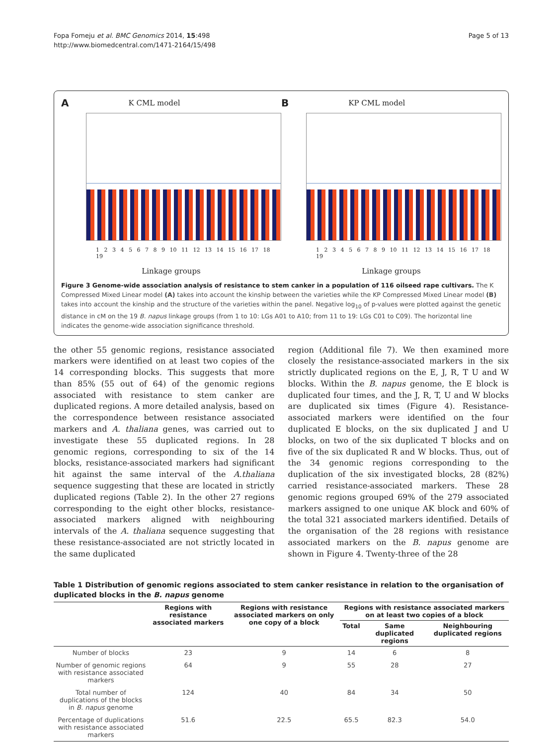Fopa Fomeju et al. BMC Genomics 2014, 15:498
http://www.biomedcentral.com/1471-2164/15/498
Page 5 of 13
A K CML model
1 2 3 4 5 6 7 8 9 10 11 12 13 14 15 16 17 18 19
Linkage groups
B KP CML model
1 2 3 4 5 6 7 8 9 10 11 12 13 14 15 16 17 18 19
Linkage groups
Figure 3 Genome-wide association analysis of resistance to stem canker in a population of 116 oilseed rape cultivars. The K Compressed Mixed Linear model (A) takes into account the kinship between the varieties while the KP Compressed Mixed Linear model (B) takes into account the kinship and the structure of the varieties within the panel. Negative log<sub>10</sub> of p-values were plotted against the genetic distance in cM on the 19 B. napus linkage groups (from 1 to 10: LGs A01 to A10; from 11 to 19: LGs C01 to C09). The horizontal line indicates the genome-wide association significance threshold.
the other 55 genomic regions, resistance associated markers were identified on at least two copies of the 14 corresponding blocks. This suggests that more than 85% (55 out of 64) of the genomic regions associated with resistance to stem canker are duplicated regions. A more detailed analysis, based on the correspondence between resistance associated markers and A. thaliana genes, was carried out to investigate these 55 duplicated regions. In 28 genomic regions, corresponding to six of the 14 blocks, resistance-associated markers had significant hit against the same interval of the A.thaliana sequence suggesting that these are located in strictly duplicated regions (Table 2). In the other 27 regions corresponding to the eight other blocks, resistance-associated markers aligned with neighbouring intervals of the A. thaliana sequence suggesting that these resistance-associated are not strictly located in the same duplicated
region (Additional file 7). We then examined more closely the resistance-associated markers in the six strictly duplicated regions on the E, J, R, T U and W blocks. Within the B. napus genome, the E block is duplicated four times, and the J, R, T, U and W blocks are duplicated six times (Figure 4). Resistance-associated markers were identified on the four duplicated E blocks, on the six duplicated J and U blocks, on two of the six duplicated T blocks and on five of the six duplicated R and W blocks. Thus, out of the 34 genomic regions corresponding to the duplication of the six investigated blocks, 28 (82%) carried resistance-associated markers. These 28 genomic regions grouped 69% of the 279 associated markers assigned to one unique AK block and 60% of the total 321 associated markers identified. Details of the organisation of the 28 regions with resistance associated markers on the B. napus genome are shown in Figure 4. Twenty-three of the 28
Table 1 Distribution of genomic regions associated to stem canker resistance in relation to the organisation of duplicated blocks in the B. napus genome
| | Regions with resistance associated markers | Regions with resistance associated markers on only one copy of a block | Regions with resistance associated markers on at least two copies of a block | | |
| --- | --- | --- | --- | --- | --- |
| | | | Total | Same duplicated regions | Neighbouring duplicated regions |
| Number of blocks | 23 | 9 | 14 | 6 | 8 |
| Number of genomic regions with resistance associated markers | 64 | 9 | 55 | 28 | 27 |
| Total number of duplications of the blocks in B. napus genome | 124 | 40 | 84 | 34 | 50 |
| Percentage of duplications with resistance associated markers | 51.6 | 22.5 | 65.5 | 82.3 | 54.0 |